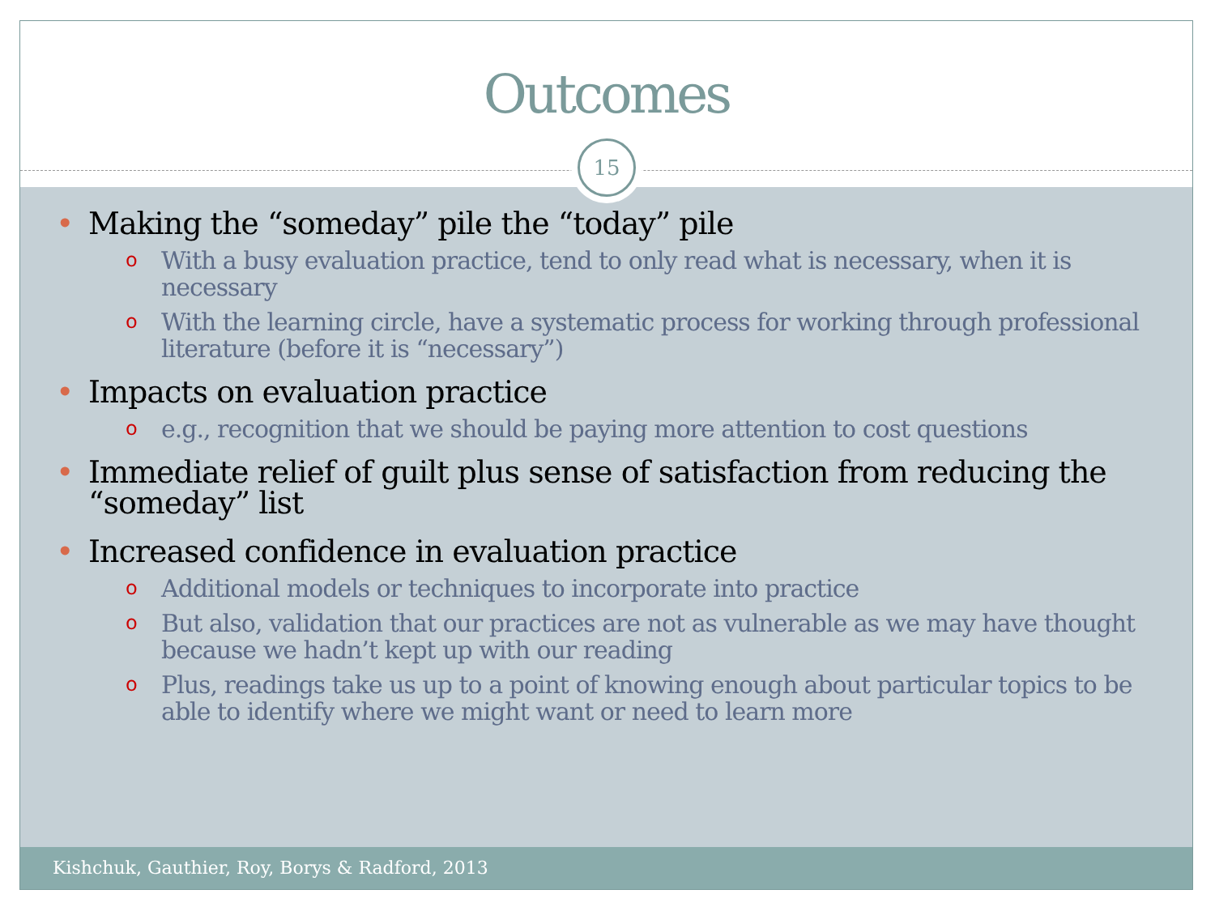Outcomes
15
• Making the “someday” pile the “today” pile
o With a busy evaluation practice, tend to only read what is necessary, when it is necessary
o With the learning circle, have a systematic process for working through professional literature (before it is “necessary”)
• Impacts on evaluation practice
o e.g., recognition that we should be paying more attention to cost questions
• Immediate relief of guilt plus sense of satisfaction from reducing the “someday” list
• Increased confidence in evaluation practice
o Additional models or techniques to incorporate into practice
o But also, validation that our practices are not as vulnerable as we may have thought because we hadn’t kept up with our reading
o Plus, readings take us up to a point of knowing enough about particular topics to be able to identify where we might want or need to learn more
Kishchuk, Gauthier, Roy, Borys & Radford, 2013